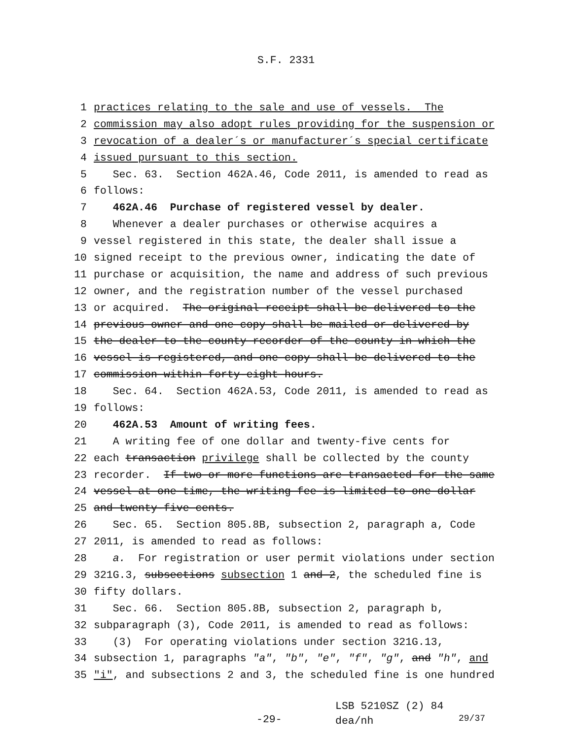S.F. 2331
1 practices relating to the sale and use of vessels. The
2 commission may also adopt rules providing for the suspension or
3 revocation of a dealer´s or manufacturer´s special certificate
4 issued pursuant to this section.
5 Sec. 63. Section 462A.46, Code 2011, is amended to read as
6 follows:
7 462A.46 Purchase of registered vessel by dealer.
8 Whenever a dealer purchases or otherwise acquires a
9 vessel registered in this state, the dealer shall issue a
10 signed receipt to the previous owner, indicating the date of
11 purchase or acquisition, the name and address of such previous
12 owner, and the registration number of the vessel purchased
13 or acquired. The original receipt shall be delivered to the
14 previous owner and one copy shall be mailed or delivered by
15 the dealer to the county recorder of the county in which the
16 vessel is registered, and one copy shall be delivered to the
17 commission within forty-eight hours.
18 Sec. 64. Section 462A.53, Code 2011, is amended to read as
19 follows:
20 462A.53 Amount of writing fees.
21 A writing fee of one dollar and twenty-five cents for
22 each transaction privilege shall be collected by the county
23 recorder. If two or more functions are transacted for the same
24 vessel at one time, the writing fee is limited to one dollar
25 and twenty-five cents.
26 Sec. 65. Section 805.8B, subsection 2, paragraph a, Code
27 2011, is amended to read as follows:
28 a. For registration or user permit violations under section
29 321G.3, subsections subsection 1 and 2, the scheduled fine is
30 fifty dollars.
31 Sec. 66. Section 805.8B, subsection 2, paragraph b,
32 subparagraph (3), Code 2011, is amended to read as follows:
33 (3) For operating violations under section 321G.13,
34 subsection 1, paragraphs "a", "b", "e", "f", "g", and "h", and
35 "i", and subsections 2 and 3, the scheduled fine is one hundred
-29-
LSB 5210SZ (2) 84
dea/nh
29/37